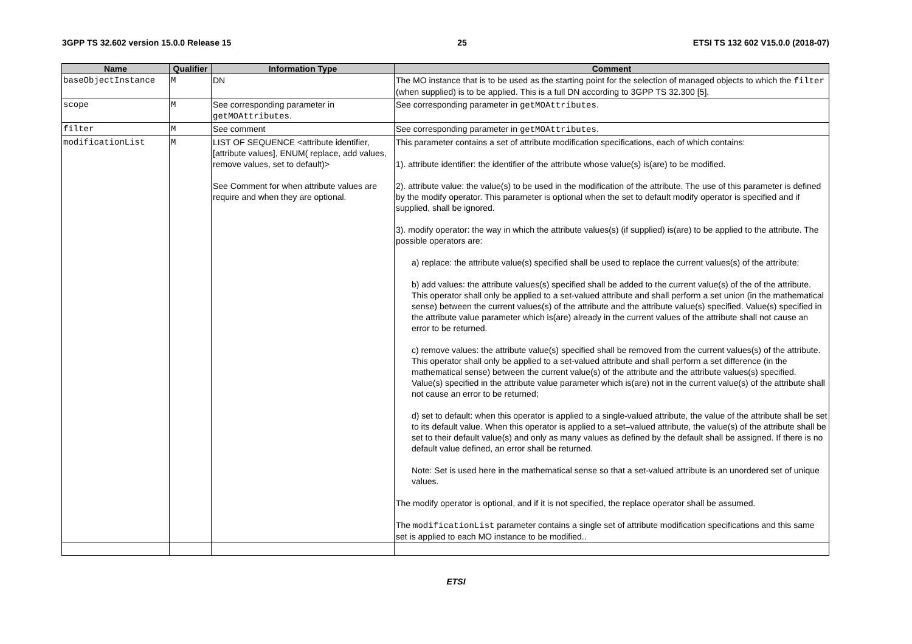3GPP TS 32.602 version 15.0.0 Release 15 25 ETSI TS 132 602 V15.0.0 (2018-07)
| Name | Qualifier | Information Type | Comment |
| --- | --- | --- | --- |
| baseObjectInstance | M | DN | The MO instance that is to be used as the starting point for the selection of managed objects to which the filter (when supplied) is to be applied. This is a full DN according to 3GPP TS 32.300 [5]. |
| scope | M | See corresponding parameter in getMOAttributes . | See corresponding parameter in getMOAttributes . |
| filter | M | See comment | See corresponding parameter in getMOAttributes . |
| modificationList | M | LIST OF SEQUENCE <attribute identifier, [attribute values], ENUM( replace, add values, remove values, set to default)> See Comment for when attribute values are require and when they are optional. | This parameter contains a set of attribute modification specifications, each of which contains: 1). attribute identifier: the identifier of the attribute whose value(s) is(are) to be modified. 2). attribute value: the value(s) to be used in the modification of the attribute. The use of this parameter is defined by the modify operator. This parameter is optional when the set to default modify operator is specified and if supplied, shall be ignored. 3). modify operator: the way in which the attribute values(s) (if supplied) is(are) to be applied to the attribute. The possible operators are: a) replace: the attribute value(s) specified shall be used to replace the current values(s) of the attribute; b) add values: the attribute values(s) specified shall be added to the current value(s) of the of the attribute. This operator shall only be applied to a set-valued attribute and shall perform a set union (in the mathematical sense) between the current values(s) of the attribute and the attribute value(s) specified. Value(s) specified in the attribute value parameter which is(are) already in the current values of the attribute shall not cause an error to be returned. c) remove values: the attribute value(s) specified shall be removed from the current values(s) of the attribute. This operator shall only be applied to a set-valued attribute and shall perform a set difference (in the mathematical sense) between the current value(s) of the attribute and the attribute values(s) specified. Value(s) specified in the attribute value parameter which is(are) not in the current value(s) of the attribute shall not cause an error to be returned; d) set to default: when this operator is applied to a single-valued attribute, the value of the attribute shall be set to its default value. When this operator is applied to a set–valued attribute, the value(s) of the attribute shall be set to their default value(s) and only as many values as defined by the default shall be assigned. If there is no default value defined, an error shall be returned. Note: Set is used here in the mathematical sense so that a set-valued attribute is an unordered set of unique values. The modify operator is optional, and if it is not specified, the replace operator shall be assumed. The modificationList parameter contains a single set of attribute modification specifications and this same set is applied to each MO instance to be modified.. |
ETSI